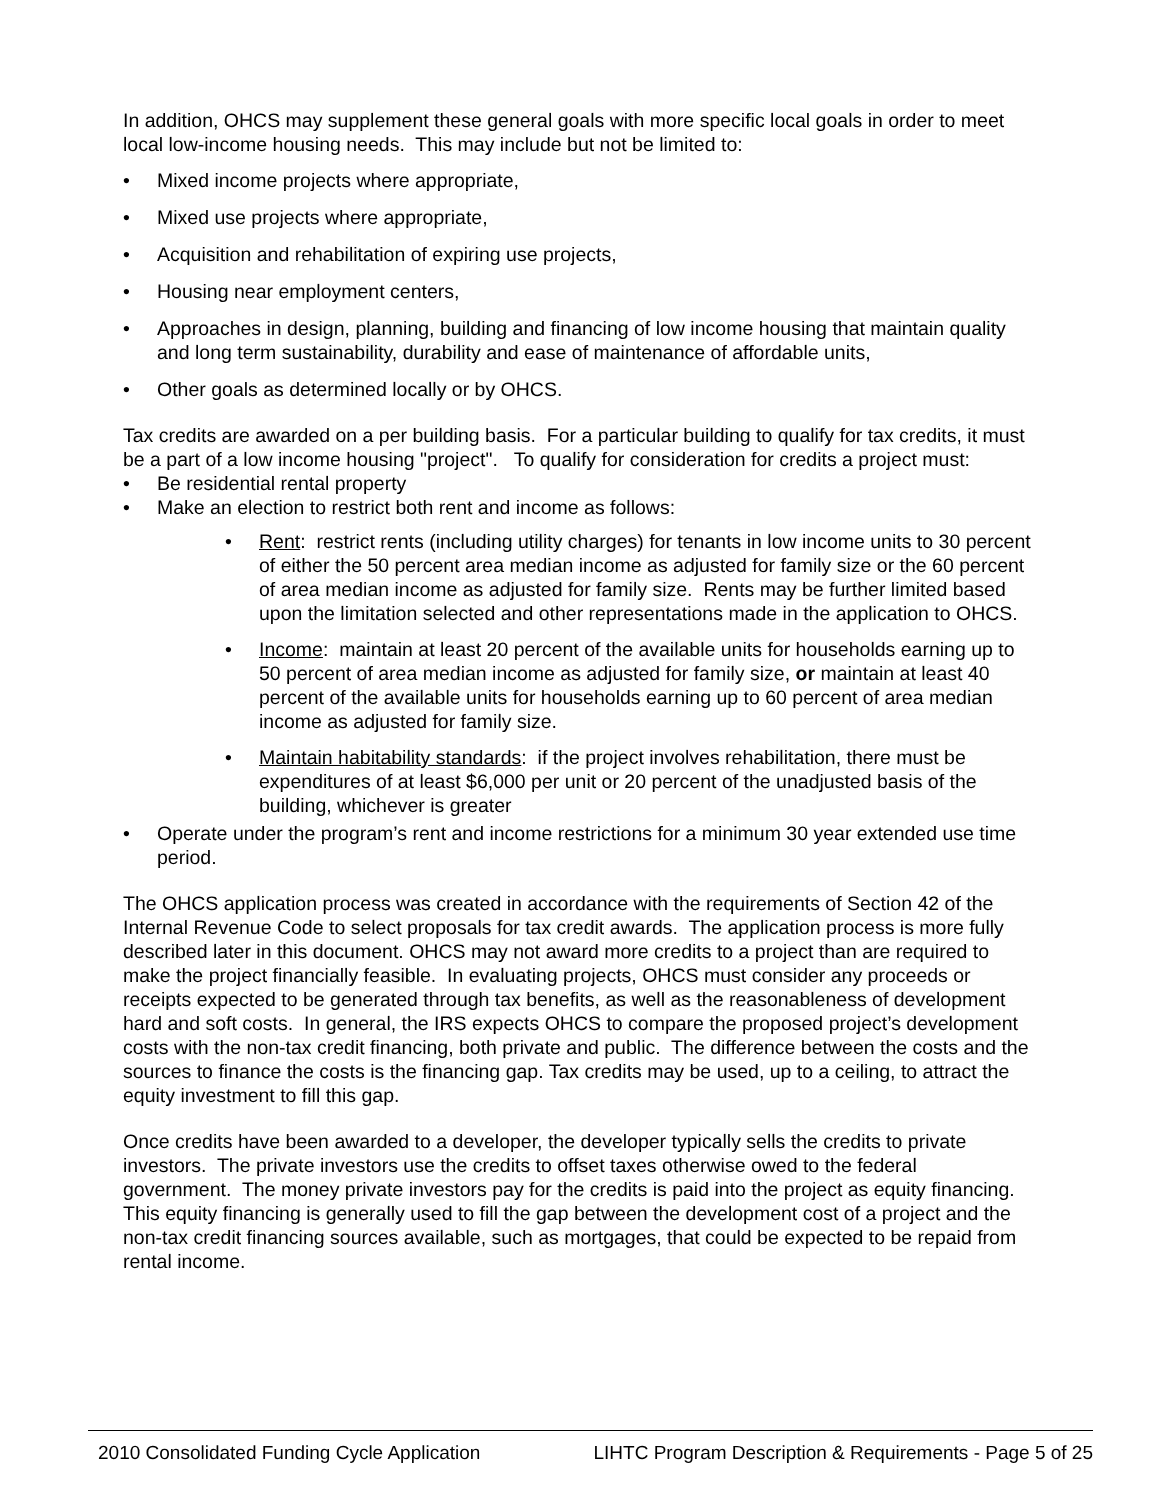In addition, OHCS may supplement these general goals with more specific local goals in order to meet local low-income housing needs. This may include but not be limited to:
• Mixed income projects where appropriate,
• Mixed use projects where appropriate,
• Acquisition and rehabilitation of expiring use projects,
• Housing near employment centers,
• Approaches in design, planning, building and financing of low income housing that maintain quality and long term sustainability, durability and ease of maintenance of affordable units,
• Other goals as determined locally or by OHCS.
Tax credits are awarded on a per building basis. For a particular building to qualify for tax credits, it must be a part of a low income housing "project". To qualify for consideration for credits a project must:
• Be residential rental property
• Make an election to restrict both rent and income as follows:
• Rent: restrict rents (including utility charges) for tenants in low income units to 30 percent of either the 50 percent area median income as adjusted for family size or the 60 percent of area median income as adjusted for family size. Rents may be further limited based upon the limitation selected and other representations made in the application to OHCS.
• Income: maintain at least 20 percent of the available units for households earning up to 50 percent of area median income as adjusted for family size, or maintain at least 40 percent of the available units for households earning up to 60 percent of area median income as adjusted for family size.
• Maintain habitability standards: if the project involves rehabilitation, there must be expenditures of at least $6,000 per unit or 20 percent of the unadjusted basis of the building, whichever is greater
• Operate under the program’s rent and income restrictions for a minimum 30 year extended use time period.
The OHCS application process was created in accordance with the requirements of Section 42 of the Internal Revenue Code to select proposals for tax credit awards. The application process is more fully described later in this document. OHCS may not award more credits to a project than are required to make the project financially feasible. In evaluating projects, OHCS must consider any proceeds or receipts expected to be generated through tax benefits, as well as the reasonableness of development hard and soft costs. In general, the IRS expects OHCS to compare the proposed project’s development costs with the non-tax credit financing, both private and public. The difference between the costs and the sources to finance the costs is the financing gap. Tax credits may be used, up to a ceiling, to attract the equity investment to fill this gap.
Once credits have been awarded to a developer, the developer typically sells the credits to private investors. The private investors use the credits to offset taxes otherwise owed to the federal government. The money private investors pay for the credits is paid into the project as equity financing. This equity financing is generally used to fill the gap between the development cost of a project and the non-tax credit financing sources available, such as mortgages, that could be expected to be repaid from rental income.
2010 Consolidated Funding Cycle Application LIHTC Program Description & Requirements - Page 5 of 25